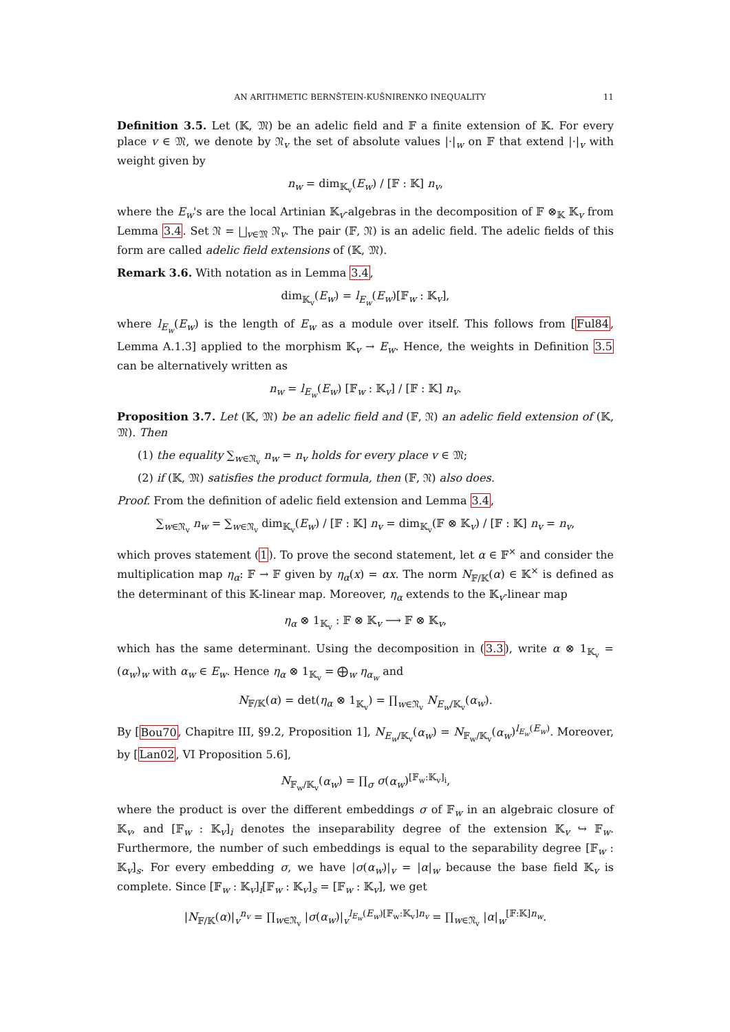AN ARITHMETIC BERNŠTEIN-KUŠNIRENKO INEQUALITY 11
Definition 3.5. Let (𝕂, 𝔐) be an adelic field and 𝔽 a finite extension of 𝕂. For every place v ∈ 𝔐, we denote by 𝔑<sub>v</sub> the set of absolute values |·|<sub>w</sub> on 𝔽 that extend |·|<sub>v</sub> with weight given by
n<sub>w</sub> = dim<sub>𝕂<sub>v</sub></sub>(E<sub>w</sub>) / [𝔽 : 𝕂] n<sub>v</sub>,
where the E<sub>w</sub>'s are the local Artinian 𝕂<sub>v</sub>-algebras in the decomposition of 𝔽 ⊗<sub>𝕂</sub> 𝕂<sub>v</sub> from Lemma 3.4. Set 𝔑 = ⨆<sub>v∈𝔐</sub> 𝔑<sub>v</sub>. The pair (𝔽, 𝔑) is an adelic field. The adelic fields of this form are called adelic field extensions of (𝕂, 𝔐).
Remark 3.6. With notation as in Lemma 3.4,
dim<sub>𝕂<sub>v</sub></sub>(E<sub>w</sub>) = l<sub>E<sub>w</sub></sub>(E<sub>w</sub>)[𝔽<sub>w</sub> : 𝕂<sub>v</sub>],
where l<sub>E<sub>w</sub></sub>(E<sub>w</sub>) is the length of E<sub>w</sub> as a module over itself. This follows from [Ful84, Lemma A.1.3] applied to the morphism 𝕂<sub>v</sub> → E<sub>w</sub>. Hence, the weights in Definition 3.5 can be alternatively written as
n<sub>w</sub> = l<sub>E<sub>w</sub></sub>(E<sub>w</sub>) [𝔽<sub>w</sub> : 𝕂<sub>v</sub>] / [𝔽 : 𝕂] n<sub>v</sub>.
Proposition 3.7. Let (𝕂, 𝔐) be an adelic field and (𝔽, 𝔑) an adelic field extension of (𝕂, 𝔐). Then
(1) the equality ∑<sub>w∈𝔑<sub>v</sub></sub> n<sub>w</sub> = n<sub>v</sub> holds for every place v ∈ 𝔐;
(2) if (𝕂, 𝔐) satisfies the product formula, then (𝔽, 𝔑) also does.
Proof. From the definition of adelic field extension and Lemma 3.4,
∑<sub>w∈𝔑<sub>v</sub></sub> n<sub>w</sub> = ∑<sub>w∈𝔑<sub>v</sub></sub> dim<sub>𝕂<sub>v</sub></sub>(E<sub>w</sub>) / [𝔽 : 𝕂] n<sub>v</sub> = dim<sub>𝕂<sub>v</sub></sub>(𝔽 ⊗ 𝕂<sub>v</sub>) / [𝔽 : 𝕂] n<sub>v</sub> = n<sub>v</sub>,
which proves statement (1). To prove the second statement, let α ∈ 𝔽<sup>×</sup> and consider the multiplication map η<sub>α</sub>: 𝔽 → 𝔽 given by η<sub>α</sub>(x) = αx. The norm N<sub>𝔽/𝕂</sub>(α) ∈ 𝕂<sup>×</sup> is defined as the determinant of this 𝕂-linear map. Moreover, η<sub>α</sub> extends to the 𝕂<sub>v</sub>-linear map
η<sub>α</sub> ⊗ 1<sub>𝕂<sub>v</sub></sub> : 𝔽 ⊗ 𝕂<sub>v</sub> ⟶ 𝔽 ⊗ 𝕂<sub>v</sub>,
which has the same determinant. Using the decomposition in (3.3), write α ⊗ 1<sub>𝕂<sub>v</sub></sub> = (α<sub>w</sub>)<sub>w</sub> with α<sub>w</sub> ∈ E<sub>w</sub>. Hence η<sub>α</sub> ⊗ 1<sub>𝕂<sub>v</sub></sub> = ⨁<sub>w</sub> η<sub>α<sub>w</sub></sub> and
N<sub>𝔽/𝕂</sub>(α) = det(η<sub>α</sub> ⊗ 1<sub>𝕂<sub>v</sub></sub>) = ∏<sub>w∈𝔑<sub>v</sub></sub> N<sub>E<sub>w</sub>/𝕂<sub>v</sub></sub>(α<sub>w</sub>).
By [Bou70, Chapitre III, §9.2, Proposition 1], N<sub>E<sub>w</sub>/𝕂<sub>v</sub></sub>(α<sub>w</sub>) = N<sub>𝔽<sub>w</sub>/𝕂<sub>v</sub></sub>(α<sub>w</sub>)<sup>l<sub>E<sub>w</sub></sub>(E<sub>w</sub>)</sup>. Moreover, by [Lan02, VI Proposition 5.6],
N<sub>𝔽<sub>w</sub>/𝕂<sub>v</sub></sub>(α<sub>w</sub>) = ∏<sub>σ</sub> σ(α<sub>w</sub>)<sup>[𝔽<sub>w</sub>:𝕂<sub>v</sub>]<sub>i</sub></sup>,
where the product is over the different embeddings σ of 𝔽<sub>w</sub> in an algebraic closure of 𝕂<sub>v</sub>, and [𝔽<sub>w</sub> : 𝕂<sub>v</sub>]<sub>i</sub> denotes the inseparability degree of the extension 𝕂<sub>v</sub> ↪ 𝔽<sub>w</sub>. Furthermore, the number of such embeddings is equal to the separability degree [𝔽<sub>w</sub> : 𝕂<sub>v</sub>]<sub>s</sub>. For every embedding σ, we have |σ(α<sub>w</sub>)|<sub>v</sub> = |α|<sub>w</sub> because the base field 𝕂<sub>v</sub> is complete. Since [𝔽<sub>w</sub> : 𝕂<sub>v</sub>]<sub>i</sub>[𝔽<sub>w</sub> : 𝕂<sub>v</sub>]<sub>s</sub> = [𝔽<sub>w</sub> : 𝕂<sub>v</sub>], we get
|N<sub>𝔽/𝕂</sub>(α)|<sub>v</sub><sup>n<sub>v</sub></sup> = ∏<sub>w∈𝔑<sub>v</sub></sub> |σ(α<sub>w</sub>)|<sub>v</sub><sup>l<sub>E<sub>w</sub></sub>(E<sub>w</sub>)[𝔽<sub>w</sub>:𝕂<sub>v</sub>]n<sub>v</sub></sup> = ∏<sub>w∈𝔑<sub>v</sub></sub> |α|<sub>w</sub><sup>[𝔽:𝕂]n<sub>w</sub></sup>.